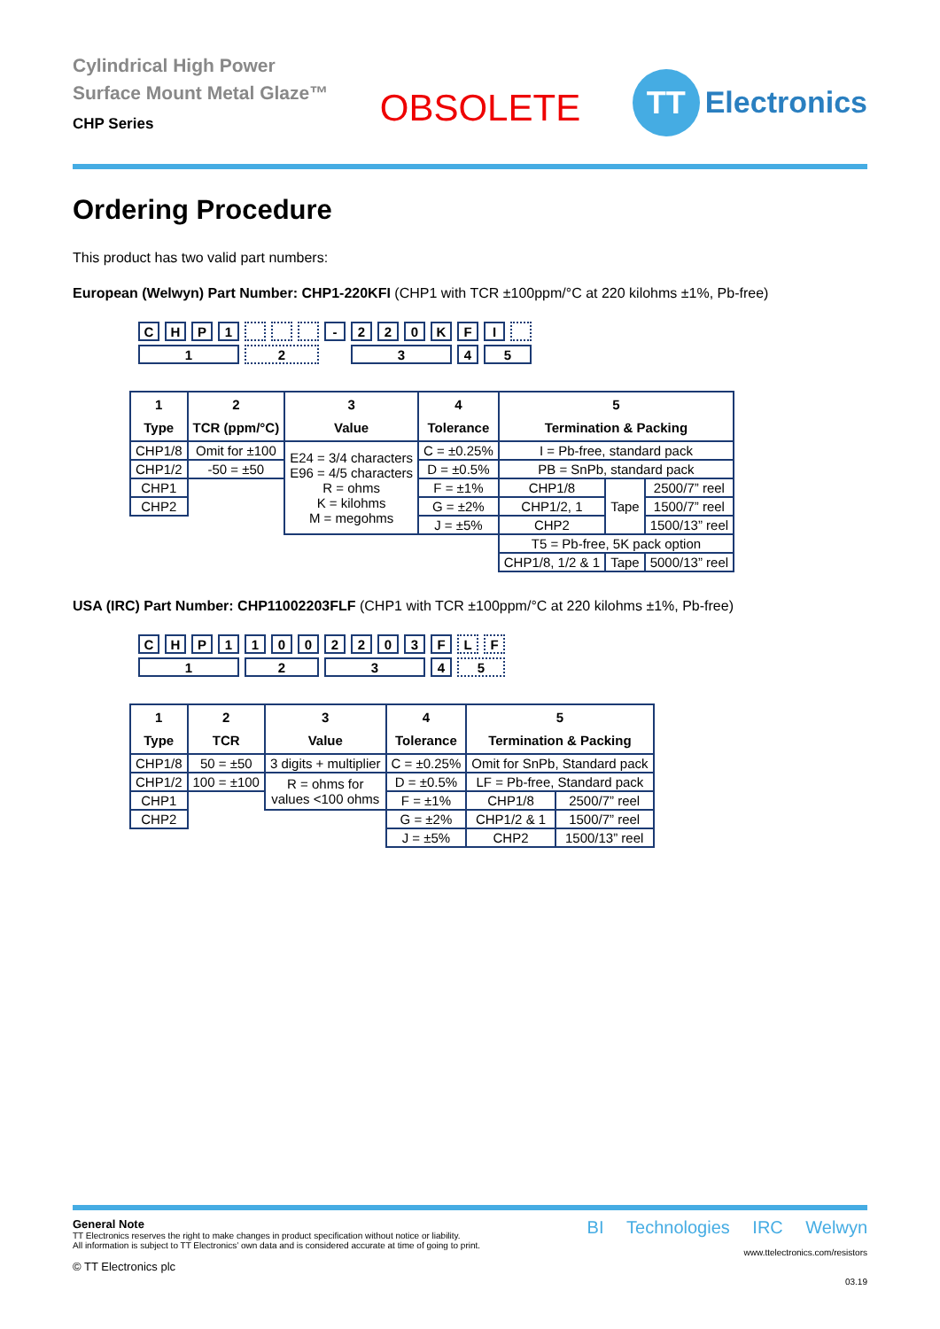Cylindrical High Power
Surface Mount Metal Glaze™
CHP Series
OBSOLETE
TT
Electronics
Ordering Procedure
This product has two valid part numbers:
European (Welwyn) Part Number: CHP1-220KFI (CHP1 with TCR ±100ppm/°C at 220 kilohms ±1%, Pb-free)
| C | H | P | 1 | | | | - | 2 | 2 | 0 | K | F | I | |
| 1 | | | | 2 | | | | 3 | | | | 4 | 5 | |
| 1 Type | 2 TCR (ppm/°C) | 3 Value | 4 Tolerance | 5 Termination & Packing | | |
| --- | --- | --- | --- | --- | --- | --- |
| CHP1/8 | Omit for ±100 | E24 = 3/4 characters E96 = 4/5 characters R = ohms K = kilohms M = megohms | C = ±0.25% | I = Pb-free, standard pack | | |
| CHP1/2 | -50 = ±50 | | D = ±0.5% | PB = SnPb, standard pack | | |
| CHP1 | | | F = ±1% | CHP1/8 | Tape | 2500/7” reel |
| CHP2 | | | G = ±2% | CHP1/2, 1 | | 1500/7” reel |
| | | | J = ±5% | CHP2 | | 1500/13” reel |
| | | | | T5 = Pb-free, 5K pack option | | |
| | | | | CHP1/8, 1/2 & 1 | Tape | 5000/13” reel |
USA (IRC) Part Number: CHP11002203FLF (CHP1 with TCR ±100ppm/°C at 220 kilohms ±1%, Pb-free)
| C | H | P | 1 | 1 | 0 | 0 | 2 | 2 | 0 | 3 | F | L | F |
| 1 | | | | 2 | | | 3 | | | | 4 | 5 | |
| 1 Type | 2 TCR | 3 Value | 4 Tolerance | 5 Termination & Packing | |
| --- | --- | --- | --- | --- | --- |
| CHP1/8 | 50 = ±50 | 3 digits + multiplier | C = ±0.25% | Omit for SnPb, Standard pack | |
| CHP1/2 | 100 = ±100 | R = ohms for values <100 ohms | D = ±0.5% | LF = Pb-free, Standard pack | |
| CHP1 | | | F = ±1% | CHP1/8 | 2500/7” reel |
| CHP2 | | | G = ±2% | CHP1/2 & 1 | 1500/7” reel |
| | | | J = ±5% | CHP2 | 1500/13” reel |
General Note
TT Electronics reserves the right to make changes in product specification without notice or liability.
All information is subject to TT Electronics’ own data and is considered accurate at time of going to print.
© TT Electronics plc
BI Technologies IRC Welwyn
www.ttelectronics.com/resistors
03.19